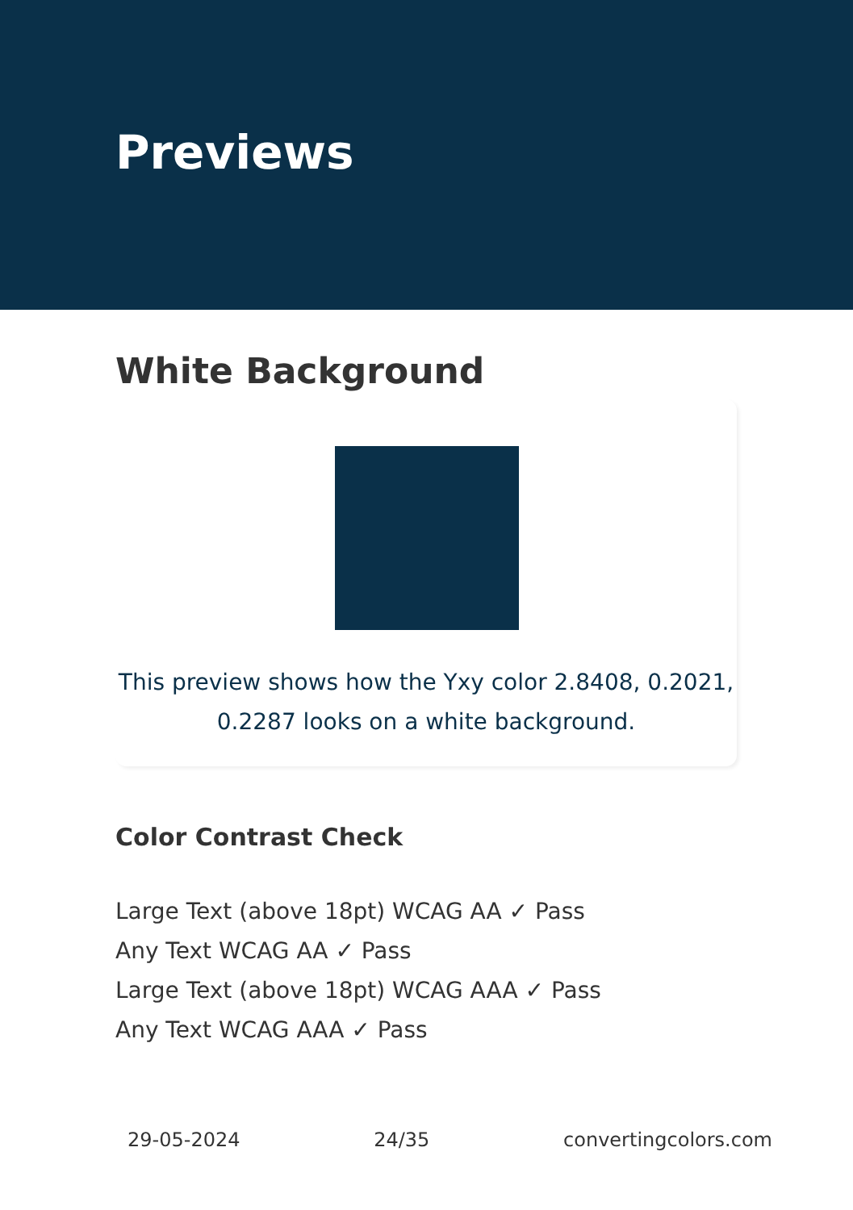Previews
White Background
This preview shows how the Yxy color 2.8408, 0.2021,
0.2287 looks on a white background.
Color Contrast Check
Large Text (above 18pt) WCAG AA ✓ Pass
Any Text WCAG AA ✓ Pass
Large Text (above 18pt) WCAG AAA ✓ Pass
Any Text WCAG AAA ✓ Pass
29-05-2024 24/35 convertingcolors.com